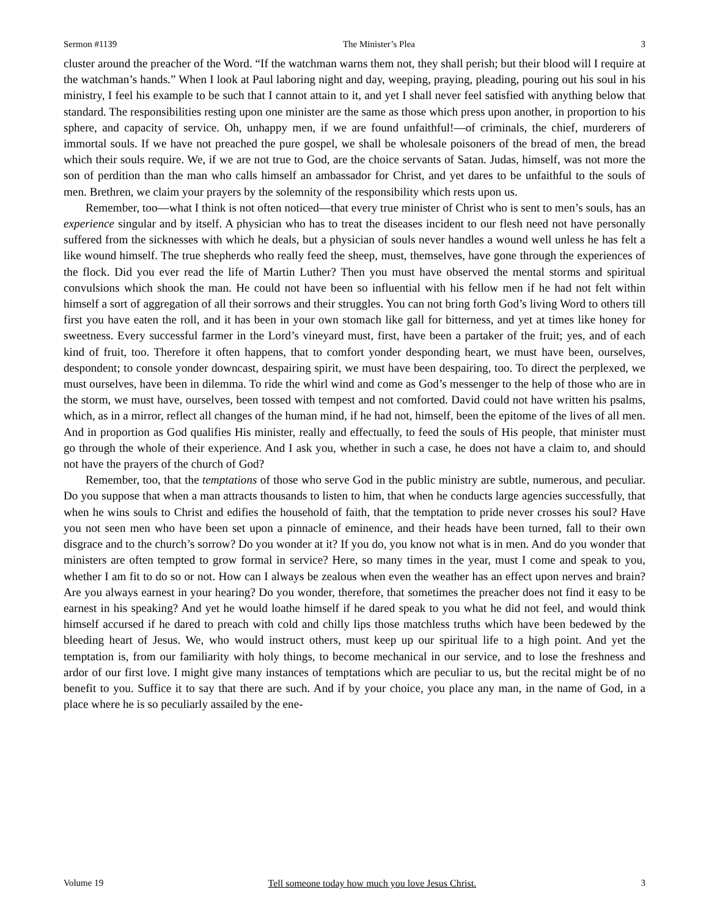Sermon #1139 The Minister’s Plea 3
cluster around the preacher of the Word. “If the watchman warns them not, they shall perish; but their blood will I require at the watchman’s hands.” When I look at Paul laboring night and day, weeping, praying, pleading, pouring out his soul in his ministry, I feel his example to be such that I cannot attain to it, and yet I shall never feel satisfied with anything below that standard. The responsibilities resting upon one minister are the same as those which press upon another, in proportion to his sphere, and capacity of service. Oh, unhappy men, if we are found unfaithful!—of criminals, the chief, murderers of immortal souls. If we have not preached the pure gospel, we shall be wholesale poisoners of the bread of men, the bread which their souls require. We, if we are not true to God, are the choice servants of Satan. Judas, himself, was not more the son of perdition than the man who calls himself an ambassador for Christ, and yet dares to be unfaithful to the souls of men. Brethren, we claim your prayers by the solemnity of the responsibility which rests upon us.
Remember, too—what I think is not often noticed—that every true minister of Christ who is sent to men’s souls, has an experience singular and by itself. A physician who has to treat the diseases incident to our flesh need not have personally suffered from the sicknesses with which he deals, but a physician of souls never handles a wound well unless he has felt a like wound himself. The true shepherds who really feed the sheep, must, themselves, have gone through the experiences of the flock. Did you ever read the life of Martin Luther? Then you must have observed the mental storms and spiritual convulsions which shook the man. He could not have been so influential with his fellow men if he had not felt within himself a sort of aggregation of all their sorrows and their struggles. You can not bring forth God’s living Word to others till first you have eaten the roll, and it has been in your own stomach like gall for bitterness, and yet at times like honey for sweetness. Every successful farmer in the Lord’s vineyard must, first, have been a partaker of the fruit; yes, and of each kind of fruit, too. Therefore it often happens, that to comfort yonder desponding heart, we must have been, ourselves, despondent; to console yonder downcast, despairing spirit, we must have been despairing, too. To direct the perplexed, we must ourselves, have been in dilemma. To ride the whirl wind and come as God’s messenger to the help of those who are in the storm, we must have, ourselves, been tossed with tempest and not comforted. David could not have written his psalms, which, as in a mirror, reflect all changes of the human mind, if he had not, himself, been the epitome of the lives of all men. And in proportion as God qualifies His minister, really and effectually, to feed the souls of His people, that minister must go through the whole of their experience. And I ask you, whether in such a case, he does not have a claim to, and should not have the prayers of the church of God?
Remember, too, that the temptations of those who serve God in the public ministry are subtle, numerous, and peculiar. Do you suppose that when a man attracts thousands to listen to him, that when he conducts large agencies successfully, that when he wins souls to Christ and edifies the household of faith, that the temptation to pride never crosses his soul? Have you not seen men who have been set upon a pinnacle of eminence, and their heads have been turned, fall to their own disgrace and to the church’s sorrow? Do you wonder at it? If you do, you know not what is in men. And do you wonder that ministers are often tempted to grow formal in service? Here, so many times in the year, must I come and speak to you, whether I am fit to do so or not. How can I always be zealous when even the weather has an effect upon nerves and brain? Are you always earnest in your hearing? Do you wonder, therefore, that sometimes the preacher does not find it easy to be earnest in his speaking? And yet he would loathe himself if he dared speak to you what he did not feel, and would think himself accursed if he dared to preach with cold and chilly lips those matchless truths which have been bedewed by the bleeding heart of Jesus. We, who would instruct others, must keep up our spiritual life to a high point. And yet the temptation is, from our familiarity with holy things, to become mechanical in our service, and to lose the freshness and ardor of our first love. I might give many instances of temptations which are peculiar to us, but the recital might be of no benefit to you. Suffice it to say that there are such. And if by your choice, you place any man, in the name of God, in a place where he is so peculiarly assailed by the ene-
Volume 19 Tell someone today how much you love Jesus Christ. 3